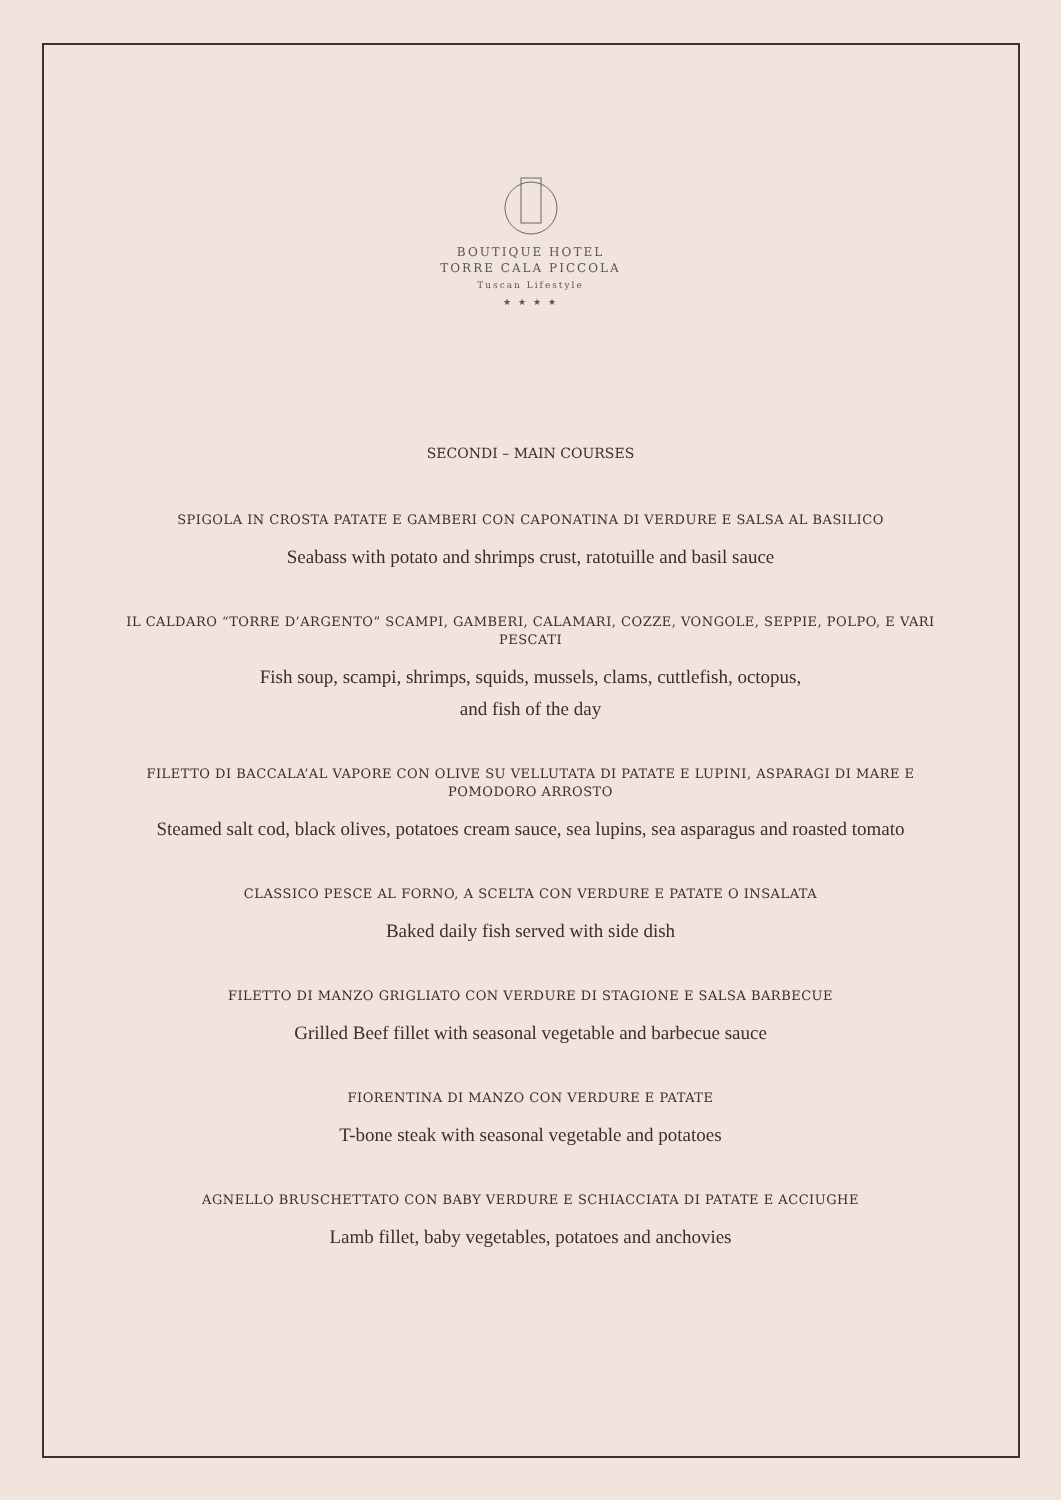BOUTIQUE HOTEL
TORRE CALA PICCOLA
Tuscan Lifestyle
★ ★ ★ ★
SECONDI – MAIN COURSES
SPIGOLA IN CROSTA PATATE E GAMBERI CON CAPONATINA DI VERDURE E SALSA AL BASILICO
Seabass with potato and shrimps crust, ratotuille and basil sauce
IL CALDARO “TORRE D’ARGENTO” SCAMPI, GAMBERI, CALAMARI, COZZE, VONGOLE, SEPPIE, POLPO, E VARI PESCATI
Fish soup, scampi, shrimps, squids, mussels, clams, cuttlefish, octopus,
and fish of the day
FILETTO DI BACCALA’AL VAPORE CON OLIVE SU VELLUTATA DI PATATE E LUPINI, ASPARAGI DI MARE E POMODORO ARROSTO
Steamed salt cod, black olives, potatoes cream sauce, sea lupins, sea asparagus and roasted tomato
CLASSICO PESCE AL FORNO, A SCELTA CON VERDURE E PATATE O INSALATA
Baked daily fish served with side dish
FILETTO DI MANZO GRIGLIATO CON VERDURE DI STAGIONE E SALSA BARBECUE
Grilled Beef fillet with seasonal vegetable and barbecue sauce
FIORENTINA DI MANZO CON VERDURE E PATATE
T-bone steak with seasonal vegetable and potatoes
AGNELLO BRUSCHETTATO CON BABY VERDURE E SCHIACCIATA DI PATATE E ACCIUGHE
Lamb fillet, baby vegetables, potatoes and anchovies